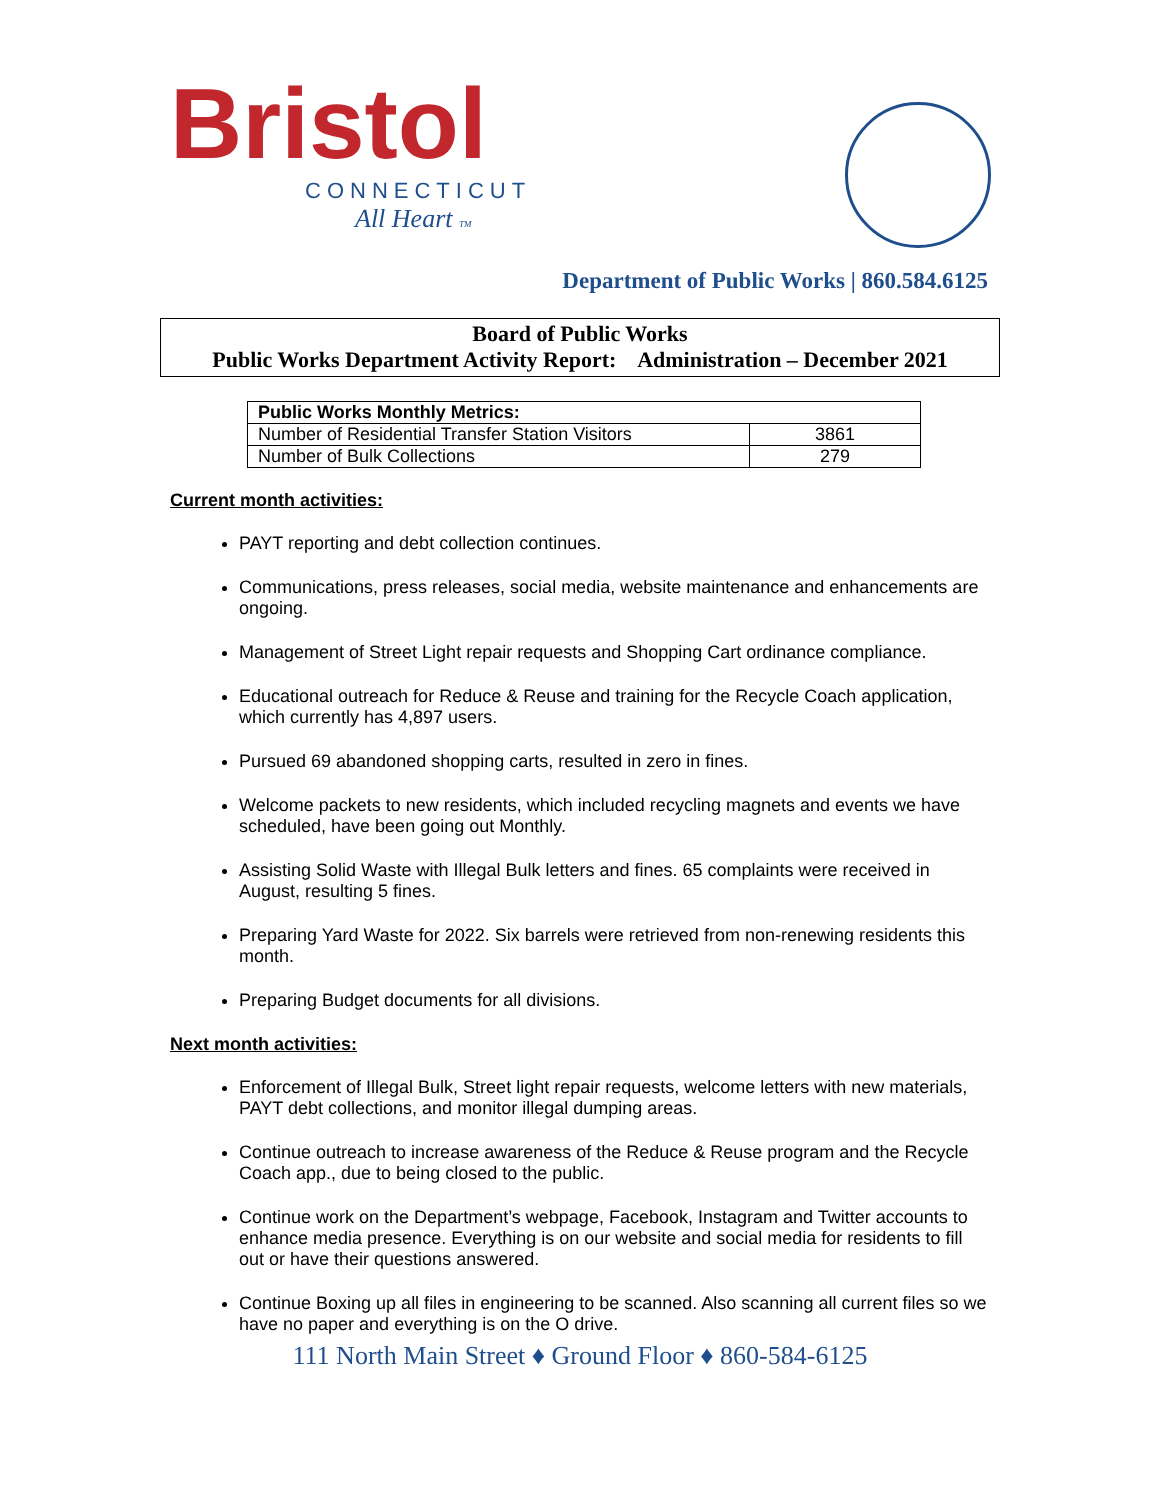Bristol
CONNECTICUT
All Heart TM
Department of Public Works | 860.584.6125
Board of Public Works
Public Works Department Activity Report: Administration – December 2021
| Public Works Monthly Metrics: | |
| --- | --- |
| Number of Residential Transfer Station Visitors | 3861 |
| Number of Bulk Collections | 279 |
Current month activities:
PAYT reporting and debt collection continues.
Communications, press releases, social media, website maintenance and enhancements are ongoing.
Management of Street Light repair requests and Shopping Cart ordinance compliance.
Educational outreach for Reduce & Reuse and training for the Recycle Coach application, which currently has 4,897 users.
Pursued 69 abandoned shopping carts, resulted in zero in fines.
Welcome packets to new residents, which included recycling magnets and events we have scheduled, have been going out Monthly.
Assisting Solid Waste with Illegal Bulk letters and fines. 65 complaints were received in August, resulting 5 fines.
Preparing Yard Waste for 2022. Six barrels were retrieved from non-renewing residents this month.
Preparing Budget documents for all divisions.
Next month activities:
Enforcement of Illegal Bulk, Street light repair requests, welcome letters with new materials, PAYT debt collections, and monitor illegal dumping areas.
Continue outreach to increase awareness of the Reduce & Reuse program and the Recycle Coach app., due to being closed to the public.
Continue work on the Department’s webpage, Facebook, Instagram and Twitter accounts to enhance media presence. Everything is on our website and social media for residents to fill out or have their questions answered.
Continue Boxing up all files in engineering to be scanned. Also scanning all current files so we have no paper and everything is on the O drive.
111 North Main Street ♦ Ground Floor ♦ 860-584-6125